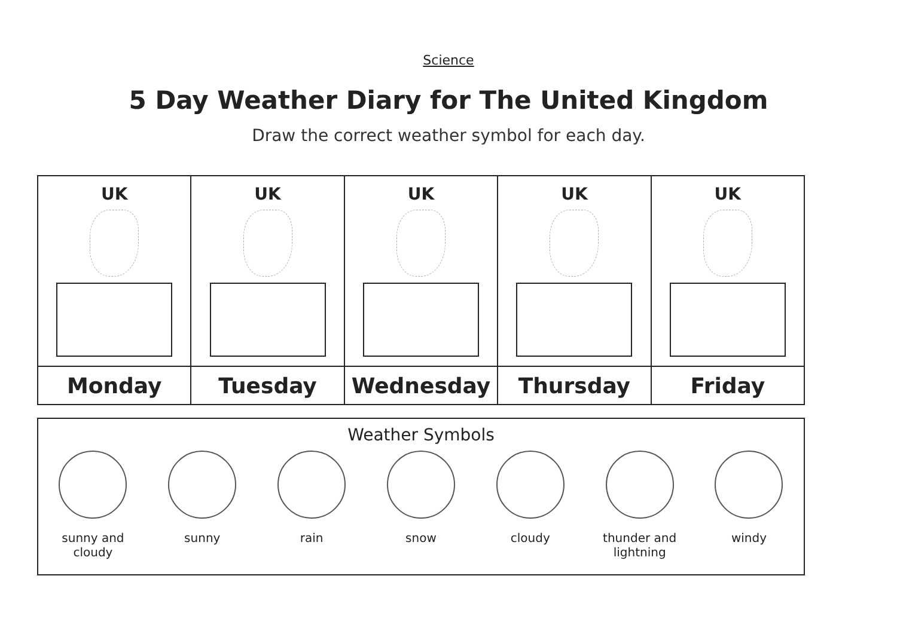Science
5 Day Weather Diary for The United Kingdom
Draw the correct weather symbol for each day.
| UK | UK | UK | UK | UK |
| Monday | Tuesday | Wednesday | Thursday | Friday |
Weather Symbols
sunny and cloudy
sunny rain snow cloudy thunder and lightning
windy